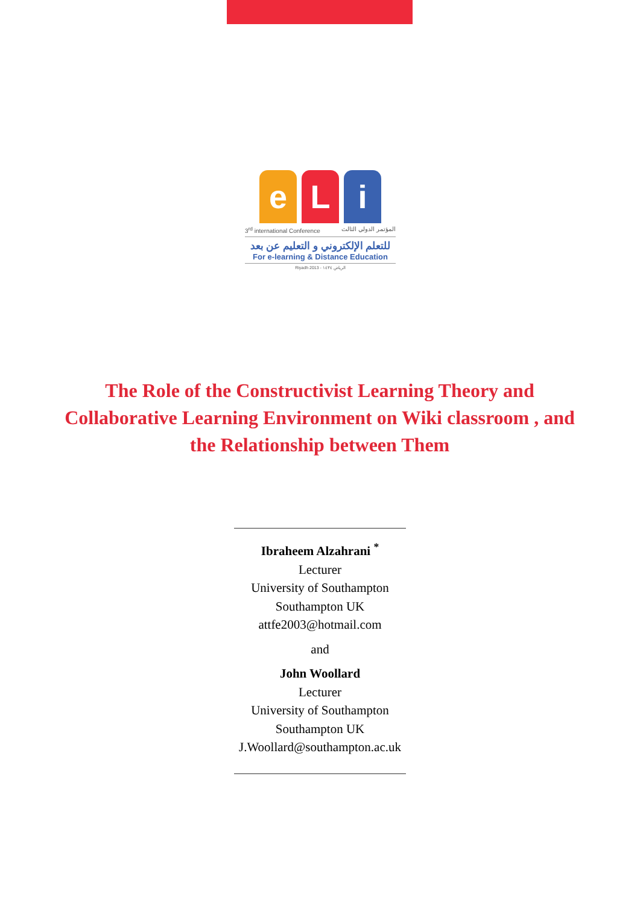e L i
3<sup>rd</sup> international Conference المؤتمر الدولي الثالث
للتعلم الإلكتروني و التعليم عن بعد
For e-learning & Distance Education
Riyadh 2013 - الرياض ١٤٣٤
The Role of the Constructivist Learning Theory and Collaborative Learning Environment on Wiki classroom , and the Relationship between Them
Ibraheem Alzahrani <sup>*</sup>
Lecturer
University of Southampton
Southampton UK
attfe2003@hotmail.com
and
John Woollard
Lecturer
University of Southampton
Southampton UK
J.Woollard@southampton.ac.uk